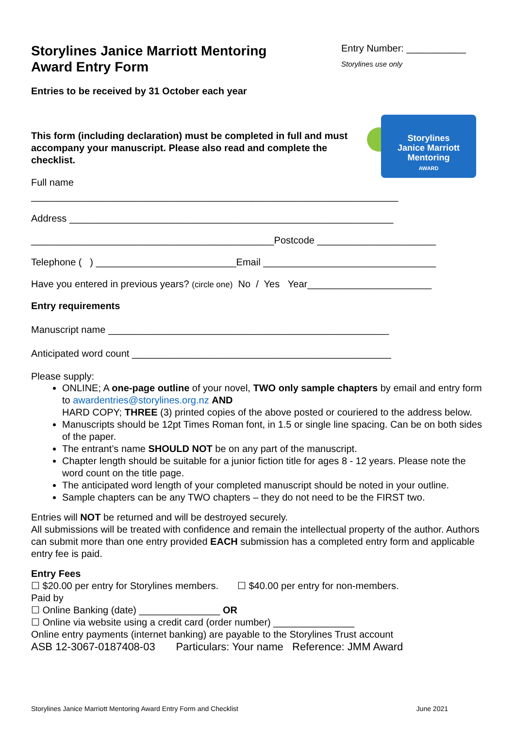Storylines Janice Marriott Mentoring
Award Entry Form
Entry Number: ___________
Storylines use only
Entries to be received by 31 October each year
Storylines
Janice Marriott
Mentoring
AWARD
This form (including declaration) must be completed in full and must accompany your manuscript. Please also read and complete the checklist.
Full name
____________________________________________________________________
Address ____________________________________________________________
_____________________________________________Postcode ______________________
Telephone ( ) __________________________Email ________________________________
Have you entered in previous years? (circle one) No / Yes Year_______________________
Entry requirements
Manuscript name ____________________________________________________
Anticipated word count ________________________________________________
Please supply:
ONLINE; A one-page outline of your novel, TWO only sample chapters by email and entry form to awardentries@storylines.org.nz AND
HARD COPY; THREE (3) printed copies of the above posted or couriered to the address below.
Manuscripts should be 12pt Times Roman font, in 1.5 or single line spacing. Can be on both sides of the paper.
The entrant’s name SHOULD NOT be on any part of the manuscript.
Chapter length should be suitable for a junior fiction title for ages 8 - 12 years. Please note the word count on the title page.
The anticipated word length of your completed manuscript should be noted in your outline.
Sample chapters can be any TWO chapters – they do not need to be the FIRST two.
Entries will NOT be returned and will be destroyed securely.
All submissions will be treated with confidence and remain the intellectual property of the author. Authors can submit more than one entry provided EACH submission has a completed entry form and applicable entry fee is paid.
Entry Fees
☐ $20.00 per entry for Storylines members. ☐ $40.00 per entry for non-members.
Paid by
☐ Online Banking (date) _______________ OR
☐ Online via website using a credit card (order number) _______________
Online entry payments (internet banking) are payable to the Storylines Trust account
ASB 12-3067-0187408-03 Particulars: Your name Reference: JMM Award
Storylines Janice Marriott Mentoring Award Entry Form and Checklist June 2021